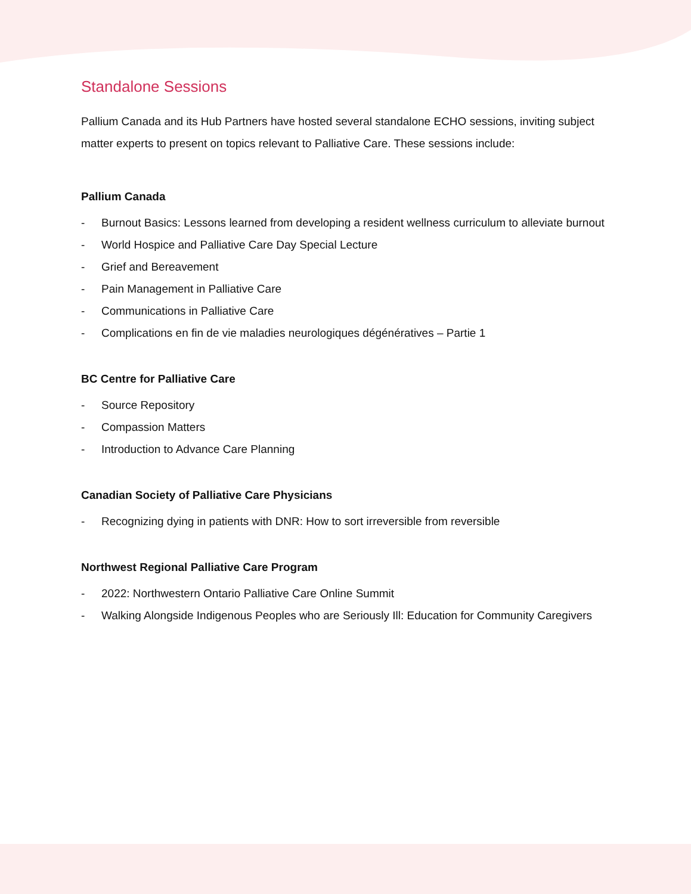Standalone Sessions
Pallium Canada and its Hub Partners have hosted several standalone ECHO sessions, inviting subject matter experts to present on topics relevant to Palliative Care. These sessions include:
Pallium Canada
- Burnout Basics: Lessons learned from developing a resident wellness curriculum to alleviate burnout
- World Hospice and Palliative Care Day Special Lecture
- Grief and Bereavement
- Pain Management in Palliative Care
- Communications in Palliative Care
- Complications en fin de vie maladies neurologiques dégénératives – Partie 1
BC Centre for Palliative Care
- Source Repository
- Compassion Matters
- Introduction to Advance Care Planning
Canadian Society of Palliative Care Physicians
- Recognizing dying in patients with DNR: How to sort irreversible from reversible
Northwest Regional Palliative Care Program
- 2022: Northwestern Ontario Palliative Care Online Summit
- Walking Alongside Indigenous Peoples who are Seriously Ill: Education for Community Caregivers